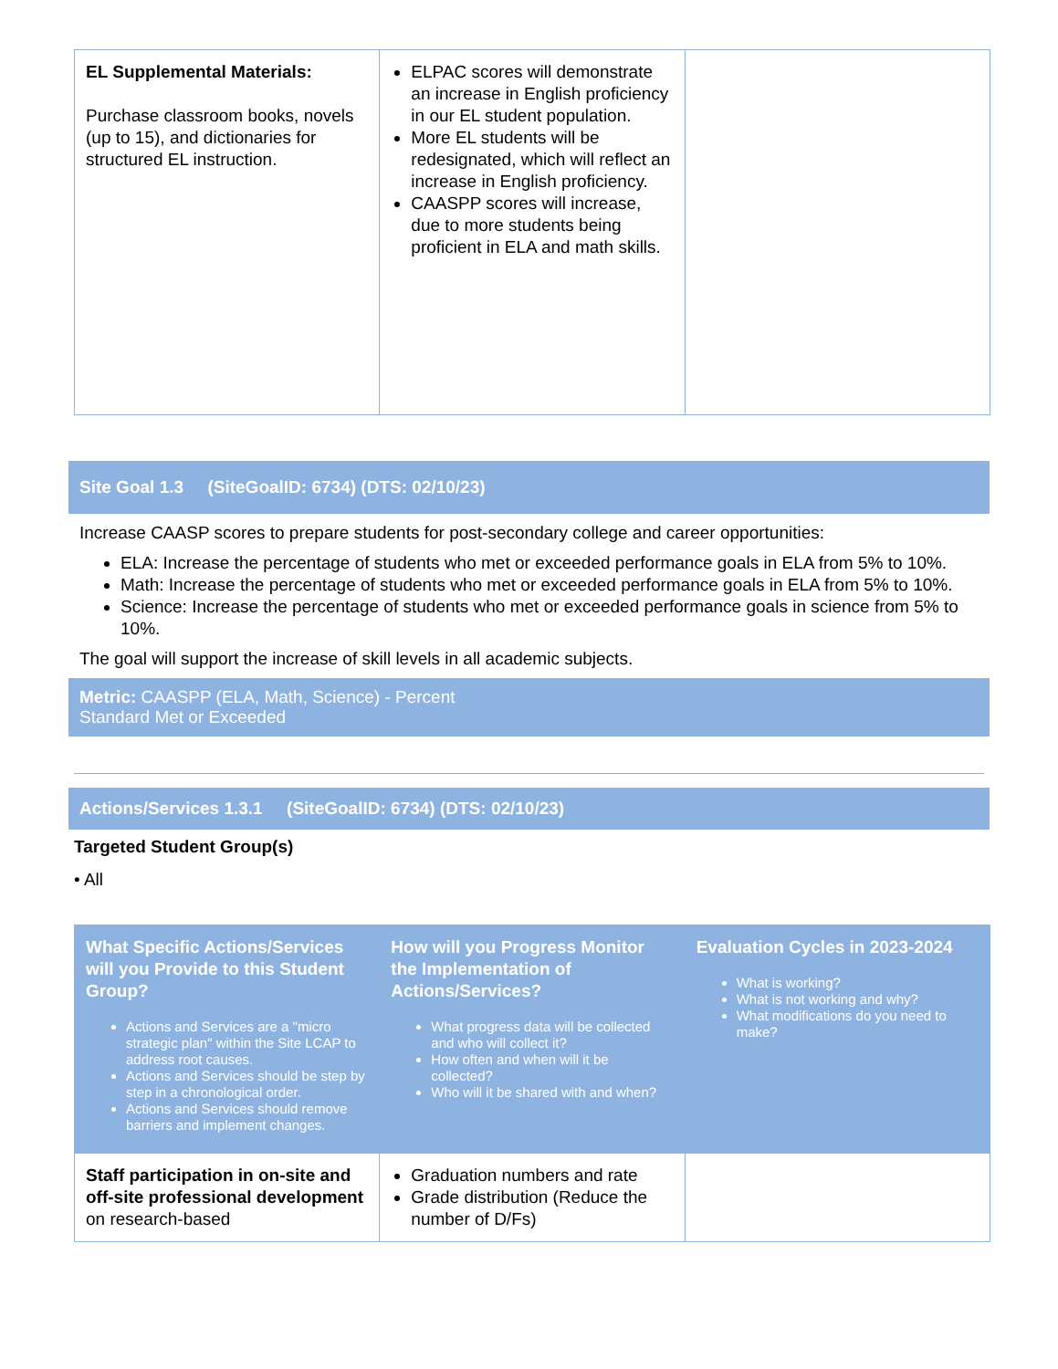| EL Supplemental Materials: Purchase classroom books, novels (up to 15), and dictionaries for structured EL instruction. | ELPAC scores will demonstrate an increase in English proficiency in our EL student population. More EL students will be redesignated, which will reflect an increase in English proficiency. CAASPP scores will increase, due to more students being proficient in ELA and math skills. | |
Site Goal 1.3 (SiteGoalID: 6734) (DTS: 02/10/23)
Increase CAASP scores to prepare students for post-secondary college and career opportunities:
ELA: Increase the percentage of students who met or exceeded performance goals in ELA from 5% to 10%.
Math: Increase the percentage of students who met or exceeded performance goals in ELA from 5% to 10%.
Science: Increase the percentage of students who met or exceeded performance goals in science from 5% to 10%.
The goal will support the increase of skill levels in all academic subjects.
Metric: CAASPP (ELA, Math, Science) - Percent
Standard Met or Exceeded
Actions/Services 1.3.1 (SiteGoalID: 6734) (DTS: 02/10/23)
Targeted Student Group(s)
• All
| What Specific Actions/Services will you Provide to this Student Group? Actions and Services are a "micro strategic plan" within the Site LCAP to address root causes. Actions and Services should be step by step in a chronological order. Actions and Services should remove barriers and implement changes. | How will you Progress Monitor the Implementation of Actions/Services? What progress data will be collected and who will collect it? How often and when will it be collected? Who will it be shared with and when? | Evaluation Cycles in 2023-2024 What is working? What is not working and why? What modifications do you need to make? |
| Staff participation in on-site and off-site professional development on research-based | Graduation numbers and rate Grade distribution (Reduce the number of D/Fs) | |